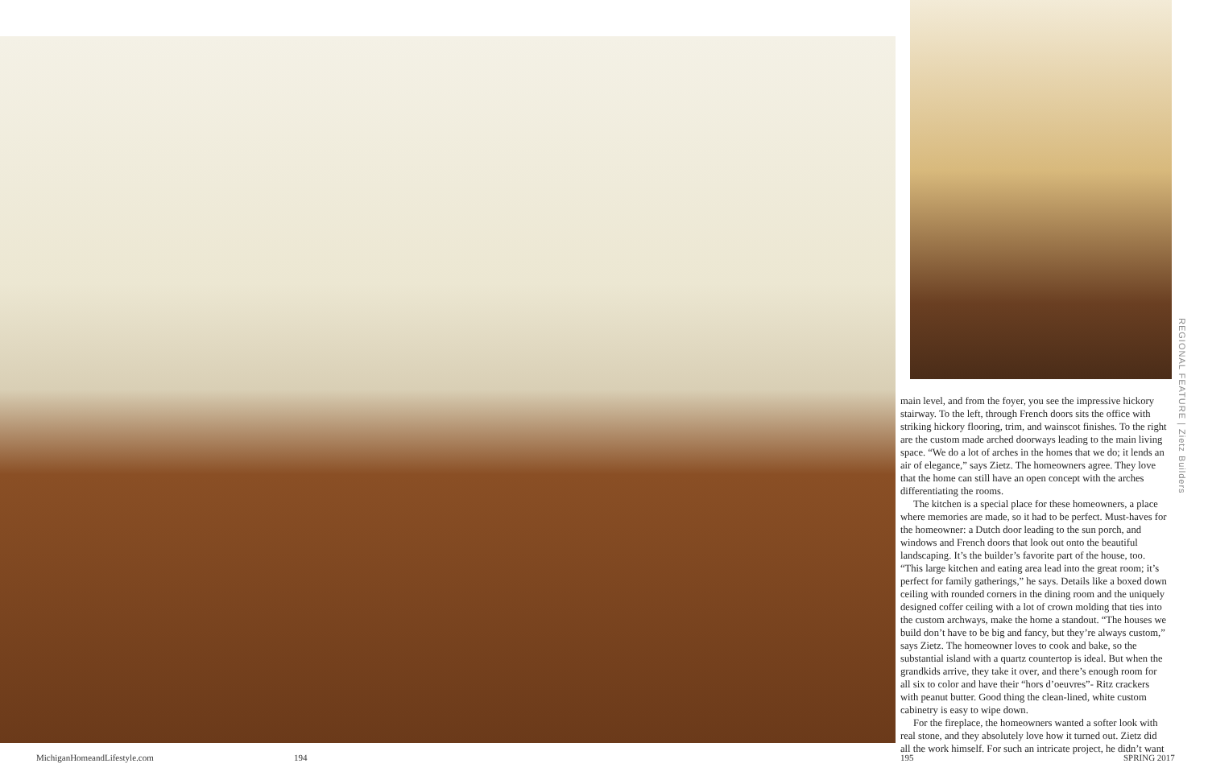REGIONAL FEATURE | Zietz Builders
main level, and from the foyer, you see the impressive hickory stairway. To the left, through French doors sits the office with striking hickory flooring, trim, and wainscot finishes. To the right are the custom made arched doorways leading to the main living space. “We do a lot of arches in the homes that we do; it lends an air of elegance,” says Zietz. The homeowners agree. They love that the home can still have an open concept with the arches differentiating the rooms.
The kitchen is a special place for these homeowners, a place where memories are made, so it had to be perfect. Must-haves for the homeowner: a Dutch door leading to the sun porch, and windows and French doors that look out onto the beautiful landscaping. It’s the builder’s favorite part of the house, too. “This large kitchen and eating area lead into the great room; it’s perfect for family gatherings,” he says. Details like a boxed down ceiling with rounded corners in the dining room and the uniquely designed coffer ceiling with a lot of crown molding that ties into the custom archways, make the home a standout. “The houses we build don’t have to be big and fancy, but they’re always custom,” says Zietz. The homeowner loves to cook and bake, so the substantial island with a quartz countertop is ideal. But when the grandkids arrive, they take it over, and there’s enough room for all six to color and have their “hors d’oeuvres”- Ritz crackers with peanut butter. Good thing the clean-lined, white custom cabinetry is easy to wipe down.
For the fireplace, the homeowners wanted a softer look with real stone, and they absolutely love how it turned out. Zietz did all the work himself. For such an intricate project, he didn’t want
MichiganHomeandLifestyle.com 194 195 SPRING 2017